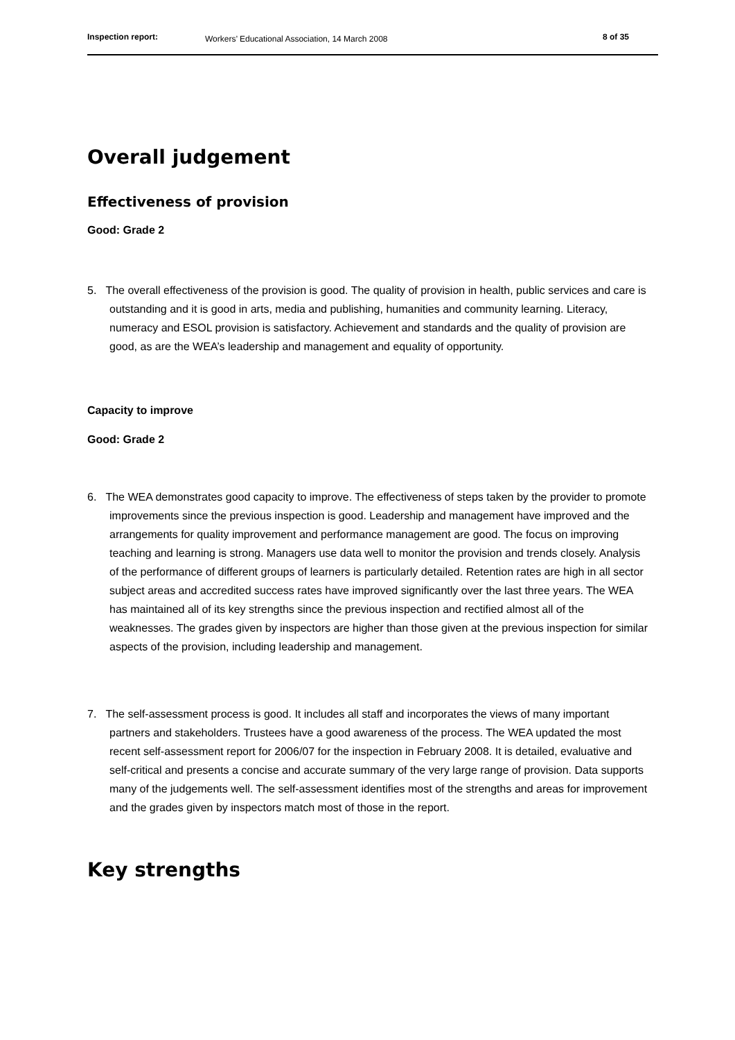Inspection report: Workers’ Educational Association, 14 March 2008 8 of 35
Overall judgement
Effectiveness of provision
Good: Grade 2
5. The overall effectiveness of the provision is good. The quality of provision in health, public services and care is outstanding and it is good in arts, media and publishing, humanities and community learning. Literacy, numeracy and ESOL provision is satisfactory. Achievement and standards and the quality of provision are good, as are the WEA’s leadership and management and equality of opportunity.
Capacity to improve
Good: Grade 2
6. The WEA demonstrates good capacity to improve. The effectiveness of steps taken by the provider to promote improvements since the previous inspection is good. Leadership and management have improved and the arrangements for quality improvement and performance management are good. The focus on improving teaching and learning is strong. Managers use data well to monitor the provision and trends closely. Analysis of the performance of different groups of learners is particularly detailed. Retention rates are high in all sector subject areas and accredited success rates have improved significantly over the last three years. The WEA has maintained all of its key strengths since the previous inspection and rectified almost all of the weaknesses. The grades given by inspectors are higher than those given at the previous inspection for similar aspects of the provision, including leadership and management.
7. The self-assessment process is good. It includes all staff and incorporates the views of many important partners and stakeholders. Trustees have a good awareness of the process. The WEA updated the most recent self-assessment report for 2006/07 for the inspection in February 2008. It is detailed, evaluative and self-critical and presents a concise and accurate summary of the very large range of provision. Data supports many of the judgements well. The self-assessment identifies most of the strengths and areas for improvement and the grades given by inspectors match most of those in the report.
Key strengths